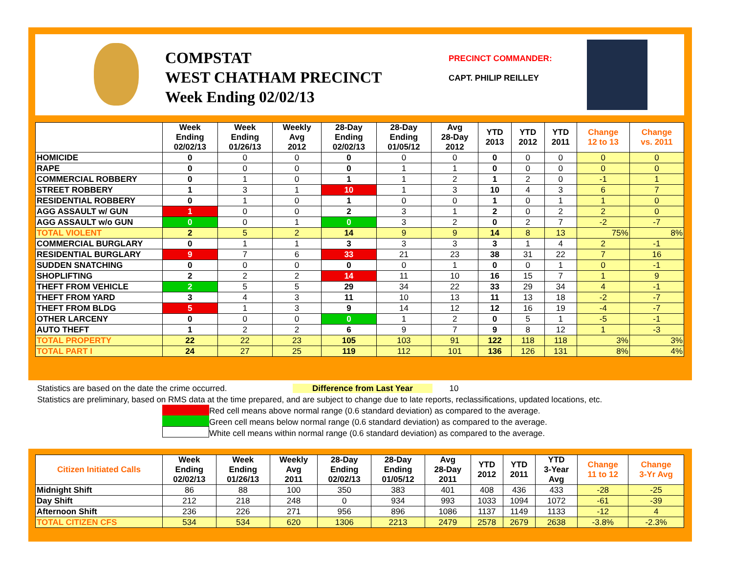COMPSTAT
WEST CHATHAM PRECINCT
Week Ending 02/02/13
PRECINCT COMMANDER:
CAPT. PHILIP REILLEY
| | Week Ending 02/02/13 | Week Ending 01/26/13 | Weekly Avg 2012 | 28-Day Ending 02/02/13 | 28-Day Ending 01/05/12 | Avg 28-Day 2012 | YTD 2013 | YTD 2012 | YTD 2011 | Change 12 to 13 | Change vs. 2011 |
| --- | --- | --- | --- | --- | --- | --- | --- | --- | --- | --- | --- |
| HOMICIDE | 0 | 0 | 0 | 0 | 0 | 0 | 0 | 0 | 0 | 0 | 0 |
| RAPE | 0 | 0 | 0 | 0 | 1 | 1 | 0 | 0 | 0 | 0 | 0 |
| COMMERCIAL ROBBERY | 0 | 1 | 0 | 1 | 1 | 2 | 1 | 2 | 0 | -1 | 1 |
| STREET ROBBERY | 1 | 3 | 1 | 10 | 1 | 3 | 10 | 4 | 3 | 6 | 7 |
| RESIDENTIAL ROBBERY | 0 | 1 | 0 | 1 | 0 | 0 | 1 | 0 | 1 | 1 | 0 |
| AGG ASSAULT w/ GUN | 1 | 0 | 0 | 2 | 3 | 1 | 2 | 0 | 2 | 2 | 0 |
| AGG ASSAULT w/o GUN | 0 | 0 | 1 | 0 | 3 | 2 | 0 | 2 | 7 | -2 | -7 |
| TOTAL VIOLENT | 2 | 5 | 2 | 14 | 9 | 9 | 14 | 8 | 13 | 75% | 8% |
| COMMERCIAL BURGLARY | 0 | 1 | 1 | 3 | 3 | 3 | 3 | 1 | 4 | 2 | -1 |
| RESIDENTIAL BURGLARY | 9 | 7 | 6 | 33 | 21 | 23 | 38 | 31 | 22 | 7 | 16 |
| SUDDEN SNATCHING | 0 | 0 | 0 | 0 | 0 | 1 | 0 | 0 | 1 | 0 | -1 |
| SHOPLIFTING | 2 | 2 | 2 | 14 | 11 | 10 | 16 | 15 | 7 | 1 | 9 |
| THEFT FROM VEHICLE | 2 | 5 | 5 | 29 | 34 | 22 | 33 | 29 | 34 | 4 | -1 |
| THEFT FROM YARD | 3 | 4 | 3 | 11 | 10 | 13 | 11 | 13 | 18 | -2 | -7 |
| THEFT FROM BLDG | 5 | 1 | 3 | 9 | 14 | 12 | 12 | 16 | 19 | -4 | -7 |
| OTHER LARCENY | 0 | 0 | 0 | 0 | 1 | 2 | 0 | 5 | 1 | -5 | -1 |
| AUTO THEFT | 1 | 2 | 2 | 6 | 9 | 7 | 9 | 8 | 12 | 1 | -3 |
| TOTAL PROPERTY | 22 | 22 | 23 | 105 | 103 | 91 | 122 | 118 | 118 | 3% | 3% |
| TOTAL PART I | 24 | 27 | 25 | 119 | 112 | 101 | 136 | 126 | 131 | 8% | 4% |
Statistics are based on the date the crime occurred. Difference from Last Year 10
Statistics are preliminary, based on RMS data at the time prepared, and are subject to change due to late reports, reclassifications, updated locations, etc.
Red cell means above normal range (0.6 standard deviation) as compared to the average.
Green cell means below normal range (0.6 standard deviation) as compared to the average.
White cell means within normal range (0.6 standard deviation) as compared to the average.
| Citizen Initiated Calls | Week Ending 02/02/13 | Week Ending 01/26/13 | Weekly Avg 2011 | 28-Day Ending 02/02/13 | 28-Day Ending 01/05/12 | Avg 28-Day 2011 | YTD 2012 | YTD 2011 | YTD 3-Year Avg | Change 11 to 12 | Change 3-Yr Avg |
| --- | --- | --- | --- | --- | --- | --- | --- | --- | --- | --- | --- |
| Midnight Shift | 86 | 88 | 100 | 350 | 383 | 401 | 408 | 436 | 433 | -28 | -25 |
| Day Shift | 212 | 218 | 248 | 0 | 934 | 993 | 1033 | 1094 | 1072 | -61 | -39 |
| Afternoon Shift | 236 | 226 | 271 | 956 | 896 | 1086 | 1137 | 1149 | 1133 | -12 | 4 |
| TOTAL CITIZEN CFS | 534 | 534 | 620 | 1306 | 2213 | 2479 | 2578 | 2679 | 2638 | -3.8% | -2.3% |